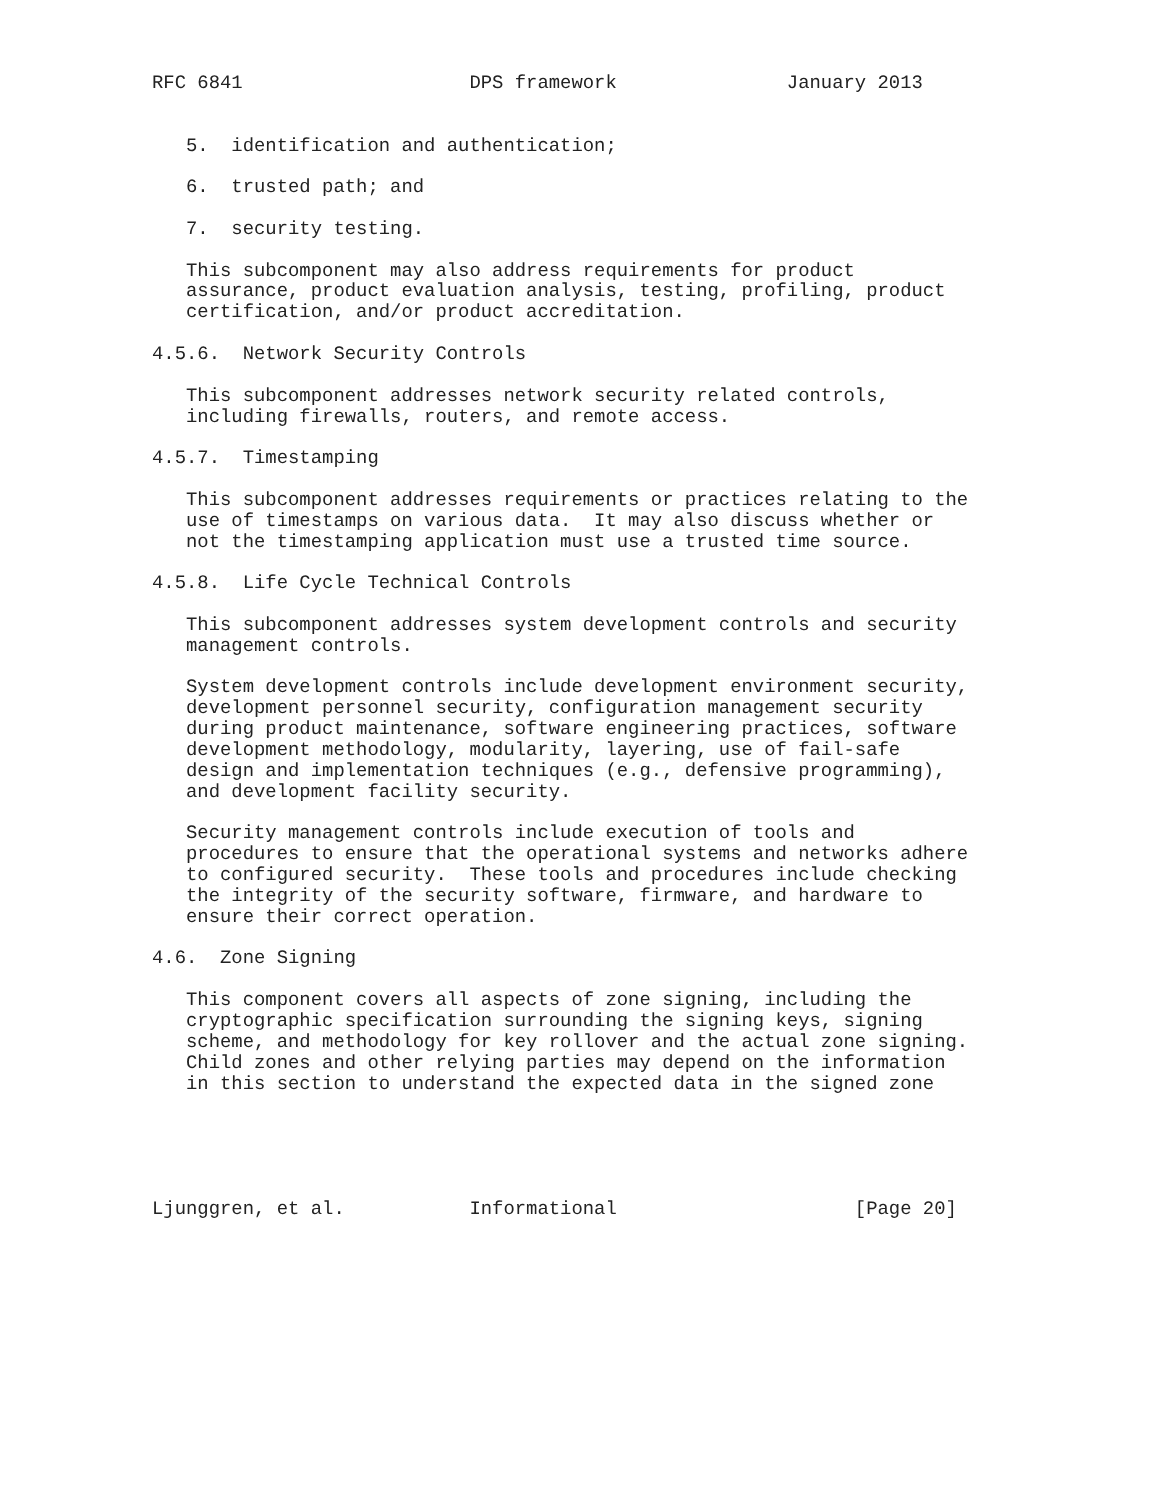RFC 6841                    DPS framework               January 2013


   5.  identification and authentication;

   6.  trusted path; and

   7.  security testing.

   This subcomponent may also address requirements for product
   assurance, product evaluation analysis, testing, profiling, product
   certification, and/or product accreditation.

4.5.6.  Network Security Controls

   This subcomponent addresses network security related controls,
   including firewalls, routers, and remote access.

4.5.7.  Timestamping

   This subcomponent addresses requirements or practices relating to the
   use of timestamps on various data.  It may also discuss whether or
   not the timestamping application must use a trusted time source.

4.5.8.  Life Cycle Technical Controls

   This subcomponent addresses system development controls and security
   management controls.

   System development controls include development environment security,
   development personnel security, configuration management security
   during product maintenance, software engineering practices, software
   development methodology, modularity, layering, use of fail-safe
   design and implementation techniques (e.g., defensive programming),
   and development facility security.

   Security management controls include execution of tools and
   procedures to ensure that the operational systems and networks adhere
   to configured security.  These tools and procedures include checking
   the integrity of the security software, firmware, and hardware to
   ensure their correct operation.

4.6.  Zone Signing

   This component covers all aspects of zone signing, including the
   cryptographic specification surrounding the signing keys, signing
   scheme, and methodology for key rollover and the actual zone signing.
   Child zones and other relying parties may depend on the information
   in this section to understand the expected data in the signed zone





Ljunggren, et al.           Informational                     [Page 20]